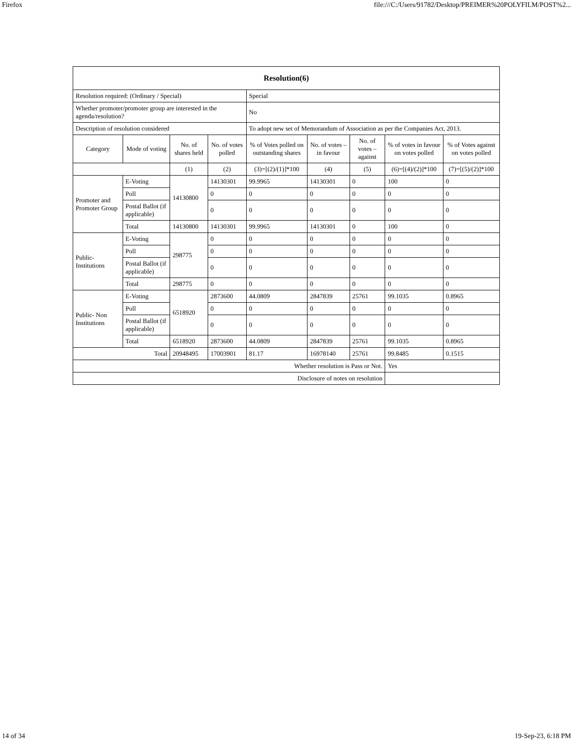Firefox file:///C:/Users/91782/Desktop/PREIMER%20POLYFILM/POST%2...
| Resolution(6) | | | | | | | | |
| Resolution required: (Ordinary / Special) | | | | Special | | | | |
| Whether promoter/promoter group are interested in the agenda/resolution? | | | | No | | | | |
| Description of resolution considered | | | | To adopt new set of Memorandum of Association as per the Companies Act, 2013. | | | | |
| Category | Mode of voting | No. of shares held | No. of votes polled | % of Votes polled on outstanding shares | No. of votes – in favour | No. of votes – against | % of votes in favour on votes polled | % of Votes against on votes polled |
| | | (1) | (2) | (3)=[(2)/(1)]*100 | (4) | (5) | (6)=[(4)/(2)]*100 | (7)=[(5)/(2)]*100 |
| Promoter and Promoter Group | E-Voting | 14130800 | 14130301 | 99.9965 | 14130301 | 0 | 100 | 0 |
| | Poll | | 0 | 0 | 0 | 0 | 0 | 0 |
| | Postal Ballot (if applicable) | | 0 | 0 | 0 | 0 | 0 | 0 |
| | Total | 14130800 | 14130301 | 99.9965 | 14130301 | 0 | 100 | 0 |
| Public-Institutions | E-Voting | 298775 | 0 | 0 | 0 | 0 | 0 | 0 |
| | Poll | | 0 | 0 | 0 | 0 | 0 | 0 |
| | Postal Ballot (if applicable) | | 0 | 0 | 0 | 0 | 0 | 0 |
| | Total | 298775 | 0 | 0 | 0 | 0 | 0 | 0 |
| Public- Non Institutions | E-Voting | 6518920 | 2873600 | 44.0809 | 2847839 | 25761 | 99.1035 | 0.8965 |
| | Poll | | 0 | 0 | 0 | 0 | 0 | 0 |
| | Postal Ballot (if applicable) | | 0 | 0 | 0 | 0 | 0 | 0 |
| | Total | 6518920 | 2873600 | 44.0809 | 2847839 | 25761 | 99.1035 | 0.8965 |
| Total | | 20948495 | 17003901 | 81.17 | 16978140 | 25761 | 99.8485 | 0.1515 |
| Whether resolution is Pass or Not. | | | | | | | Yes | |
| Disclosure of notes on resolution | | | | | | | | |
14 of 34 19-Sep-23, 6:18 PM